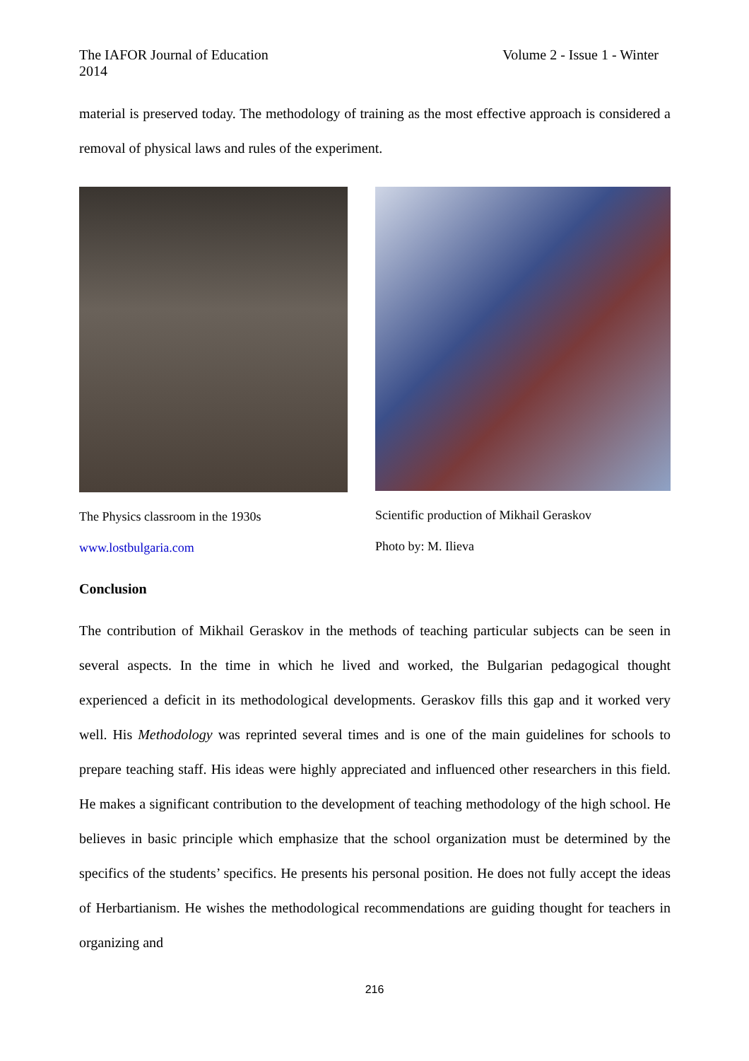Volume 2 - Issue 1 - Winter The IAFOR Journal of Education
2014
material is preserved today. The methodology of training as the most effective approach is considered a removal of physical laws and rules of the experiment.
The Physics classroom in the 1930s
www.lostbulgaria.com
Scientific production of Mikhail Geraskov
Photo by: M. Ilieva
Conclusion
The contribution of Mikhail Geraskov in the methods of teaching particular subjects can be seen in several aspects. In the time in which he lived and worked, the Bulgarian pedagogical thought experienced a deficit in its methodological developments. Geraskov fills this gap and it worked very well. His Methodology was reprinted several times and is one of the main guidelines for schools to prepare teaching staff. His ideas were highly appreciated and influenced other researchers in this field. He makes a significant contribution to the development of teaching methodology of the high school. He believes in basic principle which emphasize that the school organization must be determined by the specifics of the students’ specifics. He presents his personal position. He does not fully accept the ideas of Herbartianism. He wishes the methodological recommendations are guiding thought for teachers in organizing and
216